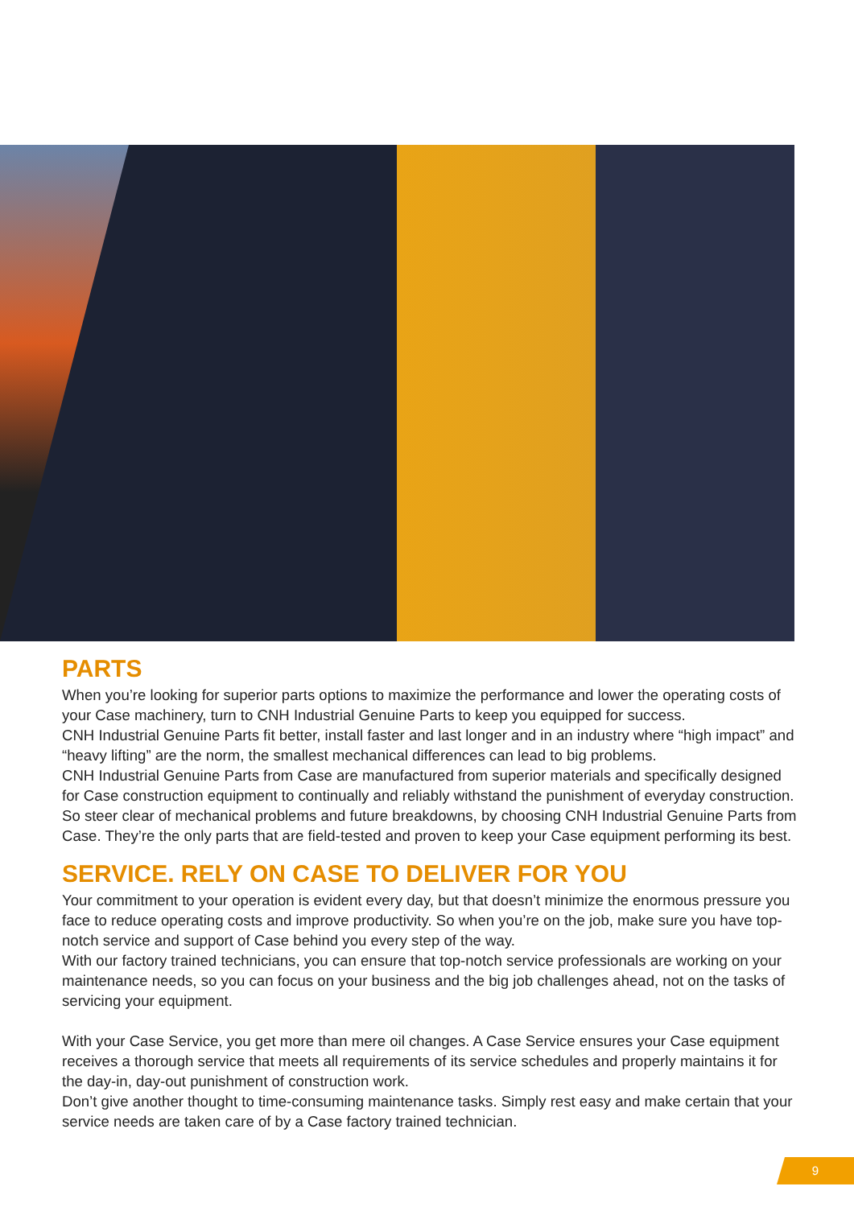PARTS
When you’re looking for superior parts options to maximize the performance and lower the operating costs of your Case machinery, turn to CNH Industrial Genuine Parts to keep you equipped for success.
CNH Industrial Genuine Parts fit better, install faster and last longer and in an industry where “high impact” and “heavy lifting” are the norm, the smallest mechanical differences can lead to big problems.
CNH Industrial Genuine Parts from Case are manufactured from superior materials and specifically designed for Case construction equipment to continually and reliably withstand the punishment of everyday construction. So steer clear of mechanical problems and future breakdowns, by choosing CNH Industrial Genuine Parts from Case. They’re the only parts that are field-tested and proven to keep your Case equipment performing its best.
SERVICE. RELY ON CASE TO DELIVER FOR YOU
Your commitment to your operation is evident every day, but that doesn’t minimize the enormous pressure you face to reduce operating costs and improve productivity. So when you’re on the job, make sure you have top-notch service and support of Case behind you every step of the way.
With our factory trained technicians, you can ensure that top-notch service professionals are working on your maintenance needs, so you can focus on your business and the big job challenges ahead, not on the tasks of servicing your equipment.
With your Case Service, you get more than mere oil changes. A Case Service ensures your Case equipment receives a thorough service that meets all requirements of its service schedules and properly maintains it for the day-in, day-out punishment of construction work.
Don’t give another thought to time-consuming maintenance tasks. Simply rest easy and make certain that your service needs are taken care of by a Case factory trained technician.
9